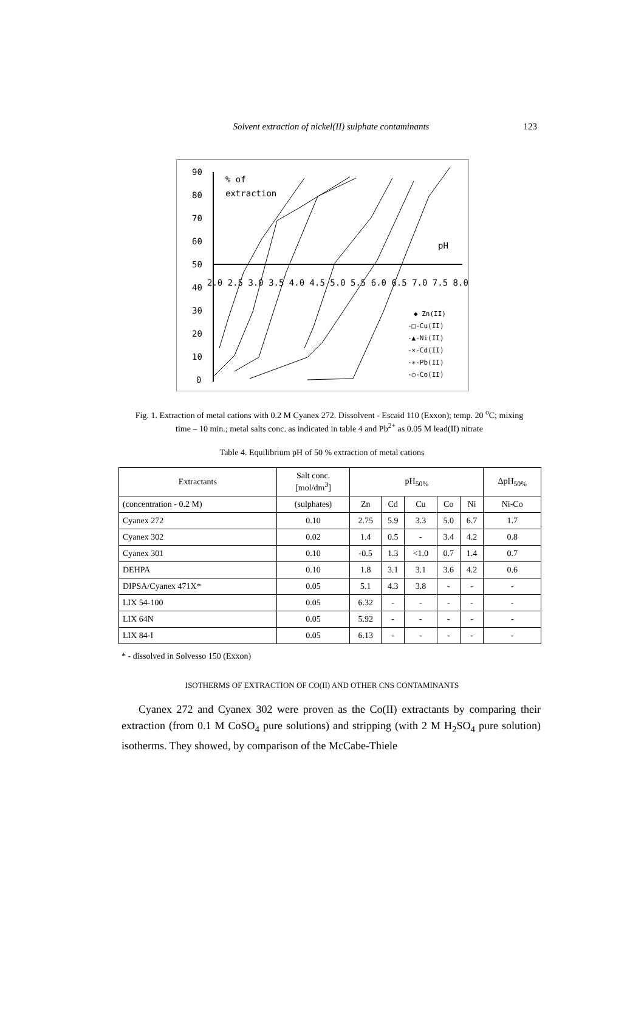Solvent extraction of nickel(II) sulphate contaminants
123
90
80
70
60
50
40
30
20
10
0
% of
extraction
pH
2.0 2.5 3.0 3.5 4.0 4.5 5.0 5.5 6.0 6.5 7.0 7.5 8.0
◆ Zn(II)
-□-Cu(II)
-▲-Ni(II)
-×-Cd(II)
-✳-Pb(II)
-○-Co(II)
Fig. 1. Extraction of metal cations with 0.2 M Cyanex 272. Dissolvent - Escaid 110 (Exxon); temp. 20 <sup>o</sup>C; mixing time – 10 min.; metal salts conc. as indicated in table 4 and Pb<sup>2+</sup> as 0.05 M lead(II) nitrate
Table 4. Equilibrium pH of 50 % extraction of metal cations
| Extractants | Salt conc. [mol/dm<sup>3</sup>] | pH<sub>50%</sub> | | | | | ΔpH<sub>50%</sub> |
| --- | --- | --- | --- | --- | --- | --- | --- |
| (concentration - 0.2 M) | (sulphates) | Zn | Cd | Cu | Co | Ni | Ni-Co |
| Cyanex 272 | 0.10 | 2.75 | 5.9 | 3.3 | 5.0 | 6.7 | 1.7 |
| Cyanex 302 | 0.02 | 1.4 | 0.5 | - | 3.4 | 4.2 | 0.8 |
| Cyanex 301 | 0.10 | -0.5 | 1.3 | <1.0 | 0.7 | 1.4 | 0.7 |
| DEHPA | 0.10 | 1.8 | 3.1 | 3.1 | 3.6 | 4.2 | 0.6 |
| DIPSA/Cyanex 471X* | 0.05 | 5.1 | 4.3 | 3.8 | - | - | - |
| LIX 54-100 | 0.05 | 6.32 | - | - | - | - | - |
| LIX 64N | 0.05 | 5.92 | - | - | - | - | - |
| LIX 84-I | 0.05 | 6.13 | - | - | - | - | - |
* - dissolved in Solvesso 150 (Exxon)
ISOTHERMS OF EXTRACTION OF CO(II) AND OTHER CNS CONTAMINANTS
Cyanex 272 and Cyanex 302 were proven as the Co(II) extractants by comparing their extraction (from 0.1 M CoSO<sub>4</sub> pure solutions) and stripping (with 2 M H<sub>2</sub>SO<sub>4</sub> pure solution) isotherms. They showed, by comparison of the McCabe-Thiele